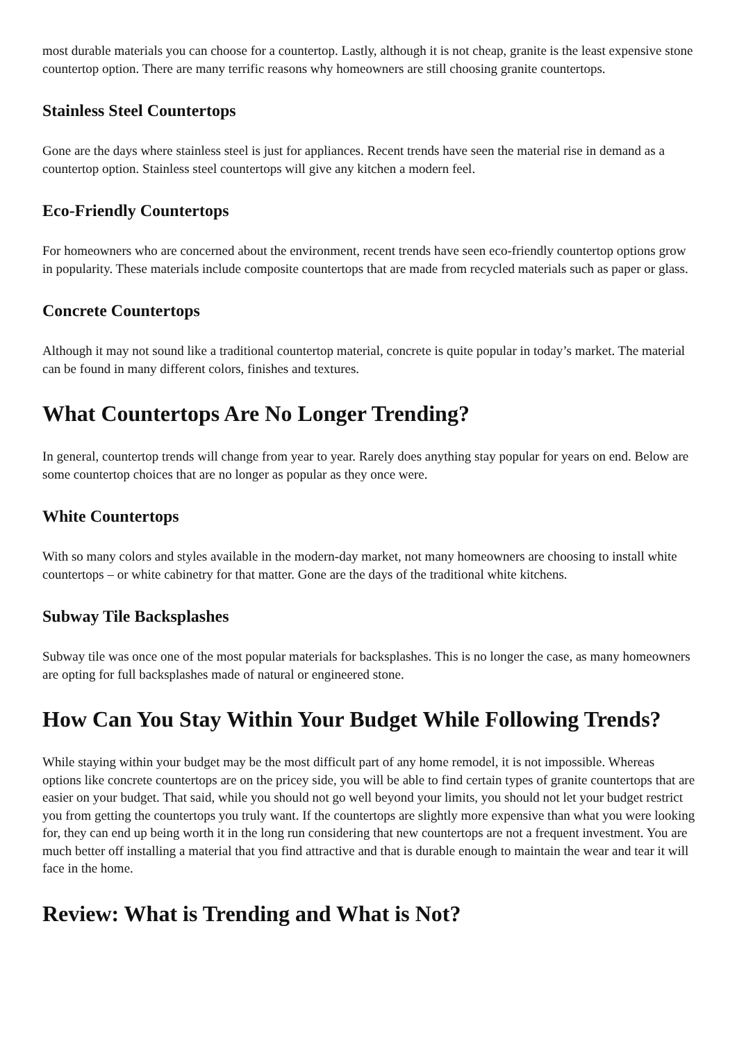most durable materials you can choose for a countertop. Lastly, although it is not cheap, granite is the least expensive stone countertop option. There are many terrific reasons why homeowners are still choosing granite countertops.
Stainless Steel Countertops
Gone are the days where stainless steel is just for appliances. Recent trends have seen the material rise in demand as a countertop option. Stainless steel countertops will give any kitchen a modern feel.
Eco-Friendly Countertops
For homeowners who are concerned about the environment, recent trends have seen eco-friendly countertop options grow in popularity. These materials include composite countertops that are made from recycled materials such as paper or glass.
Concrete Countertops
Although it may not sound like a traditional countertop material, concrete is quite popular in today’s market. The material can be found in many different colors, finishes and textures.
What Countertops Are No Longer Trending?
In general, countertop trends will change from year to year. Rarely does anything stay popular for years on end. Below are some countertop choices that are no longer as popular as they once were.
White Countertops
With so many colors and styles available in the modern-day market, not many homeowners are choosing to install white countertops – or white cabinetry for that matter. Gone are the days of the traditional white kitchens.
Subway Tile Backsplashes
Subway tile was once one of the most popular materials for backsplashes. This is no longer the case, as many homeowners are opting for full backsplashes made of natural or engineered stone.
How Can You Stay Within Your Budget While Following Trends?
While staying within your budget may be the most difficult part of any home remodel, it is not impossible. Whereas options like concrete countertops are on the pricey side, you will be able to find certain types of granite countertops that are easier on your budget. That said, while you should not go well beyond your limits, you should not let your budget restrict you from getting the countertops you truly want. If the countertops are slightly more expensive than what you were looking for, they can end up being worth it in the long run considering that new countertops are not a frequent investment. You are much better off installing a material that you find attractive and that is durable enough to maintain the wear and tear it will face in the home.
Review: What is Trending and What is Not?